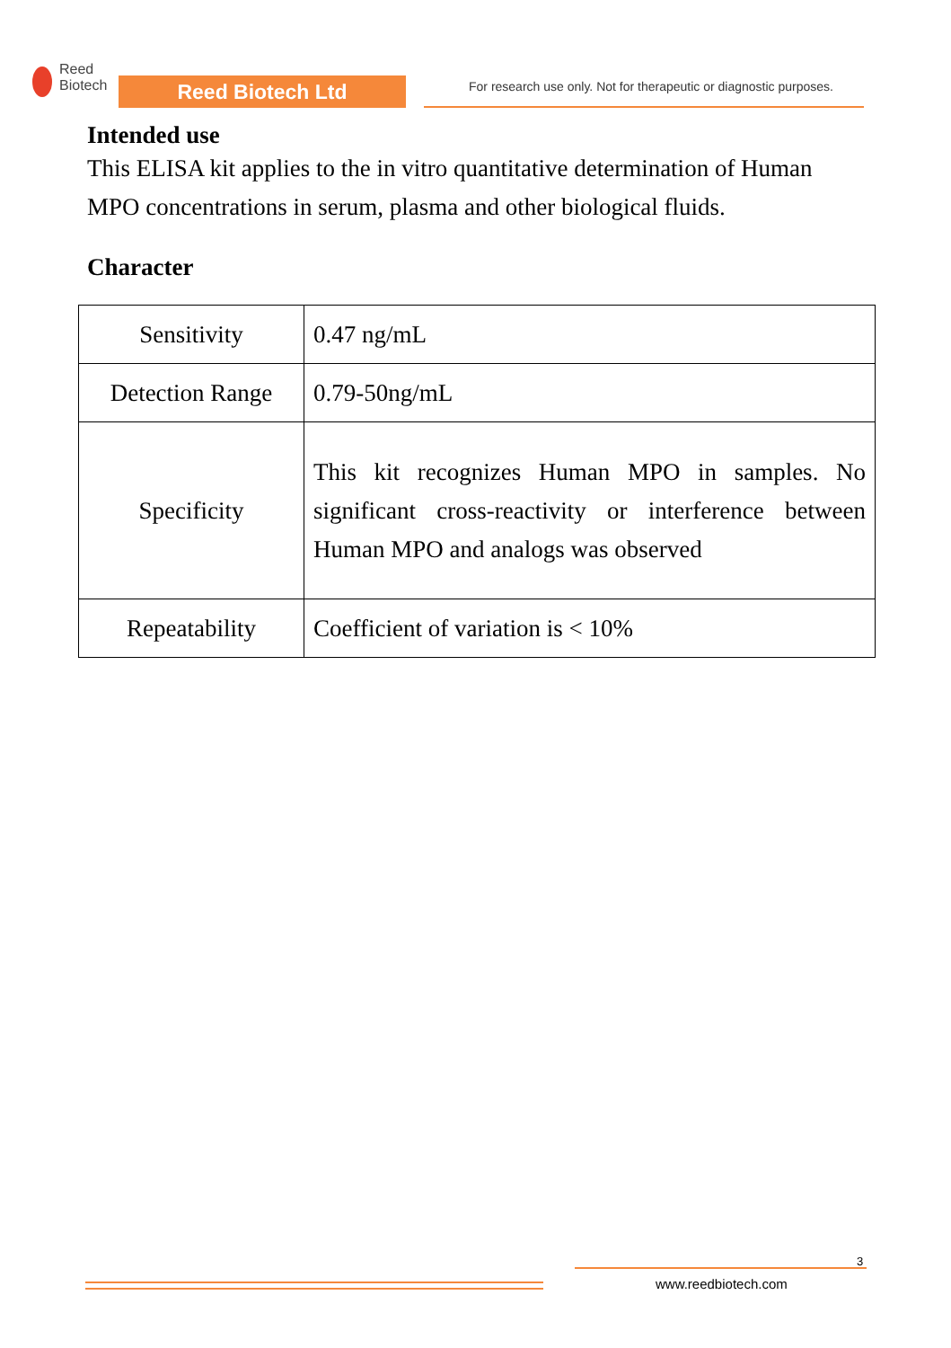Reed
Biotech
Reed Biotech Ltd
For research use only. Not for therapeutic or diagnostic purposes.
Intended use
This ELISA kit applies to the in vitro quantitative determination of Human MPO concentrations in serum, plasma and other biological fluids.
Character
| Sensitivity | 0.47 ng/mL |
| Detection Range | 0.79-50ng/mL |
| Specificity | This kit recognizes Human MPO in samples. No significant cross-reactivity or interference between Human MPO and analogs was observed |
| Repeatability | Coefficient of variation is < 10% |
3
www.reedbiotech.com